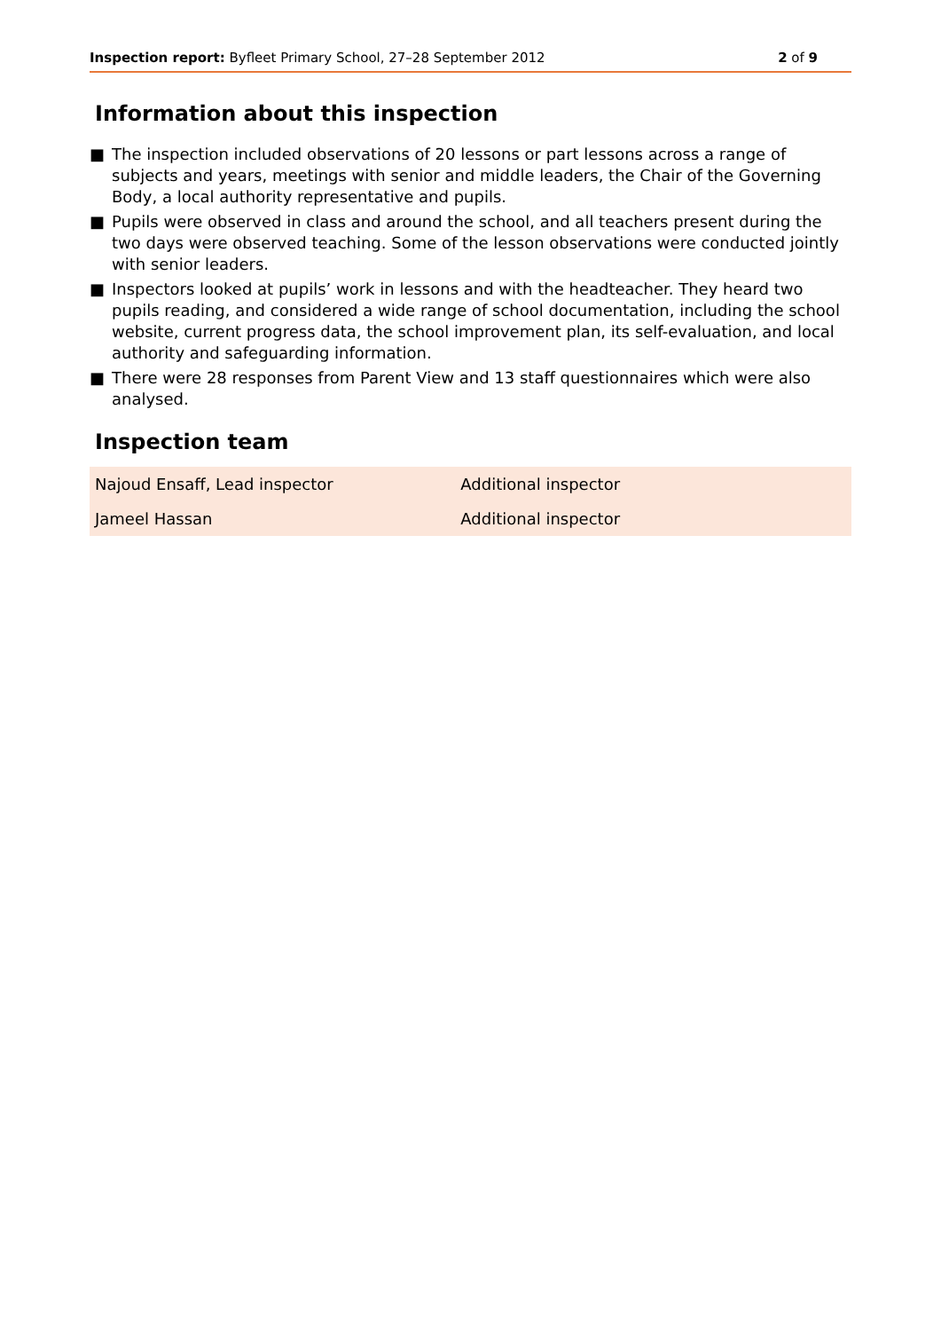Inspection report: Byfleet Primary School, 27–28 September 2012
2 of 9
Information about this inspection
■ The inspection included observations of 20 lessons or part lessons across a range of subjects and years, meetings with senior and middle leaders, the Chair of the Governing Body, a local authority representative and pupils.
■ Pupils were observed in class and around the school, and all teachers present during the two days were observed teaching. Some of the lesson observations were conducted jointly with senior leaders.
■ Inspectors looked at pupils’ work in lessons and with the headteacher. They heard two pupils reading, and considered a wide range of school documentation, including the school website, current progress data, the school improvement plan, its self-evaluation, and local authority and safeguarding information.
■ There were 28 responses from Parent View and 13 staff questionnaires which were also analysed.
Inspection team
| Najoud Ensaff, Lead inspector | Additional inspector |
| Jameel Hassan | Additional inspector |